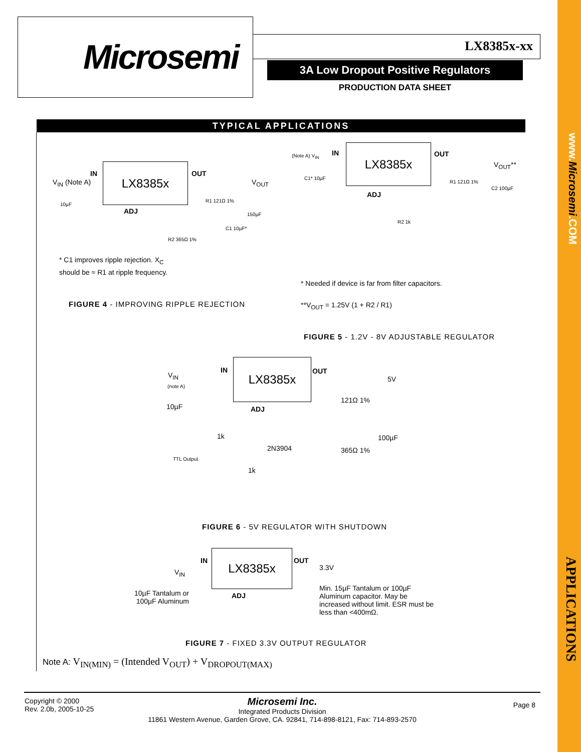www.Microsemi.COM
APPLICATIONS
Microsemi
LX8385x-xx
3A Low Dropout Positive Regulators
PRODUCTION DATA SHEET
TYPICAL APPLICATIONS
LX8385x
IN OUT
ADJ
V<sub>IN</sub> (Note A) V<sub>OUT</sub>
10µF
R1 121Ω 1%
150µF
C1 10µF*
R2 365Ω 1%
* C1 improves ripple rejection. X<sub>C</sub> should be ≈ R1 at ripple frequency.
FIGURE 4 - IMPROVING RIPPLE REJECTION
LX8385x
IN OUT
ADJ
(Note A) V<sub>IN</sub>
V<sub>OUT</sub>**
C1* 10µF
R1 121Ω 1%
C2 100µF
R2 1k
* Needed if device is far from filter capacitors.
**V<sub>OUT</sub> = 1.25V (1 + R2 / R1)
FIGURE 5 - 1.2V - 8V ADJUSTABLE REGULATOR
LX8385x
IN OUT
ADJ
V<sub>IN</sub>
(note A)
10µF
5V
121Ω 1%
100µF
1k
2N3904 365Ω 1%
TTL Output
1k
FIGURE 6 - 5V REGULATOR WITH SHUTDOWN
LX8385x
IN OUT
ADJ
V<sub>IN</sub>
3.3V
10µF Tantalum or 100µF Aluminum
Min. 15µF Tantalum or 100µF Aluminum capacitor. May be increased without limit. ESR must be less than <400mΩ.
FIGURE 7 - FIXED 3.3V OUTPUT REGULATOR
Note A: V<sub>IN(MIN)</sub> = (Intended V<sub>OUT</sub>) + V<sub>DROPOUT(MAX)</sub>
Copyright © 2000
Rev. 2.0b, 2005-10-25
Microsemi Inc.
Integrated Products Division
11861 Western Avenue, Garden Grove, CA. 92841, 714-898-8121, Fax: 714-893-2570
Page 8